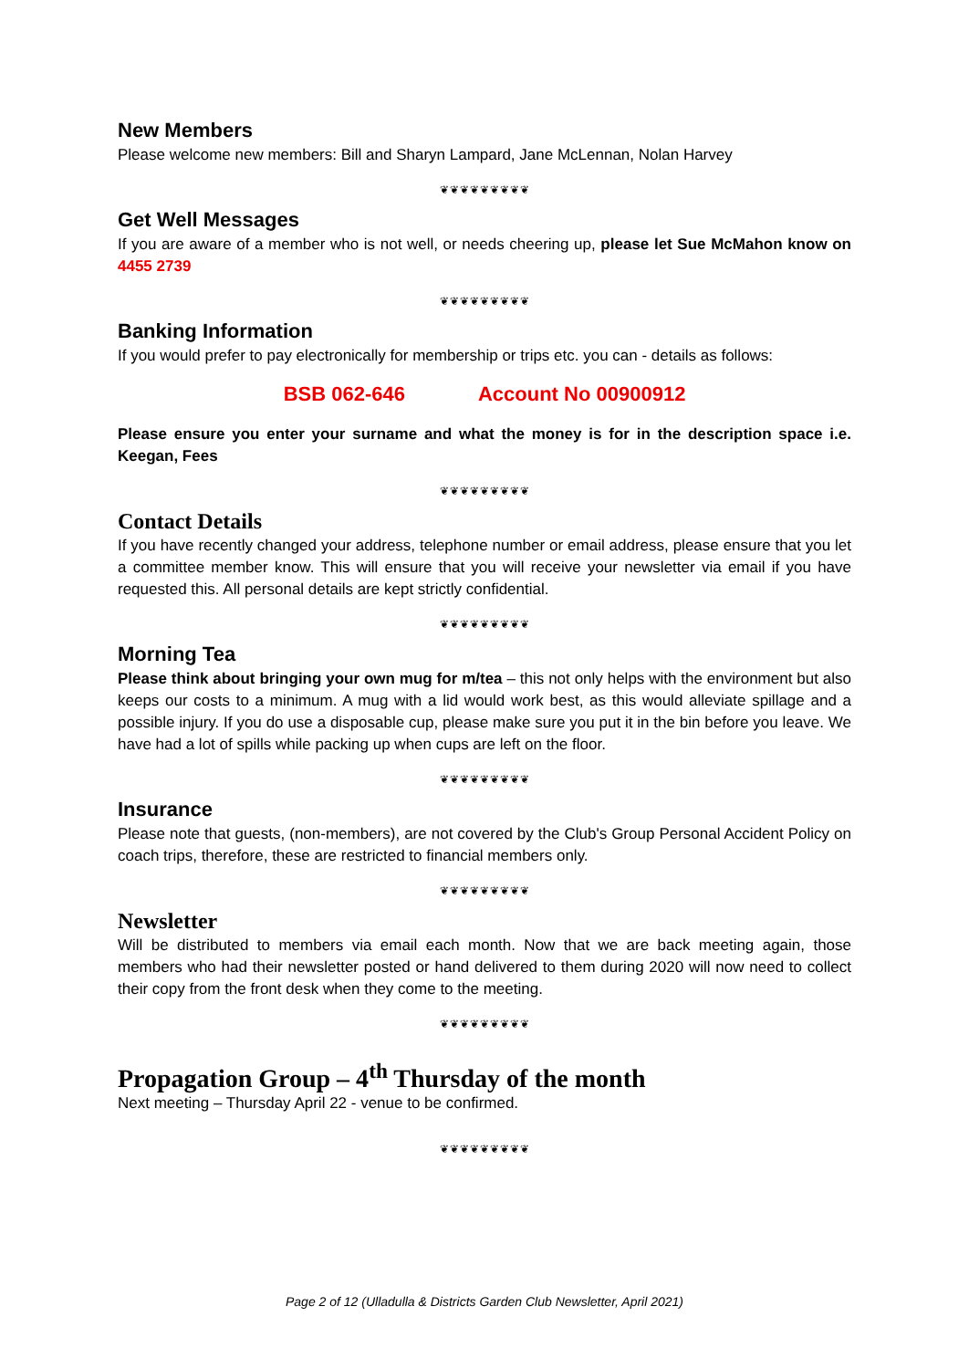New Members
Please welcome new members: Bill and Sharyn Lampard, Jane McLennan, Nolan Harvey
❦❦❦❦❦❦❦❦❦
Get Well Messages
If you are aware of a member who is not well, or needs cheering up, please let Sue McMahon know on 4455 2739
❦❦❦❦❦❦❦❦❦
Banking Information
If you would prefer to pay electronically for membership or trips etc. you can - details as follows:
BSB 062-646 Account No 00900912
Please ensure you enter your surname and what the money is for in the description space i.e. Keegan, Fees
❦❦❦❦❦❦❦❦❦
Contact Details
If you have recently changed your address, telephone number or email address, please ensure that you let a committee member know. This will ensure that you will receive your newsletter via email if you have requested this. All personal details are kept strictly confidential.
❦❦❦❦❦❦❦❦❦
Morning Tea
Please think about bringing your own mug for m/tea – this not only helps with the environment but also keeps our costs to a minimum. A mug with a lid would work best, as this would alleviate spillage and a possible injury. If you do use a disposable cup, please make sure you put it in the bin before you leave. We have had a lot of spills while packing up when cups are left on the floor.
❦❦❦❦❦❦❦❦❦
Insurance
Please note that guests, (non-members), are not covered by the Club's Group Personal Accident Policy on coach trips, therefore, these are restricted to financial members only.
❦❦❦❦❦❦❦❦❦
Newsletter
Will be distributed to members via email each month. Now that we are back meeting again, those members who had their newsletter posted or hand delivered to them during 2020 will now need to collect their copy from the front desk when they come to the meeting.
❦❦❦❦❦❦❦❦❦
Propagation Group – 4<sup>th</sup> Thursday of the month
Next meeting – Thursday April 22 - venue to be confirmed.
❦❦❦❦❦❦❦❦❦
Page 2 of 12 (Ulladulla & Districts Garden Club Newsletter, April 2021)